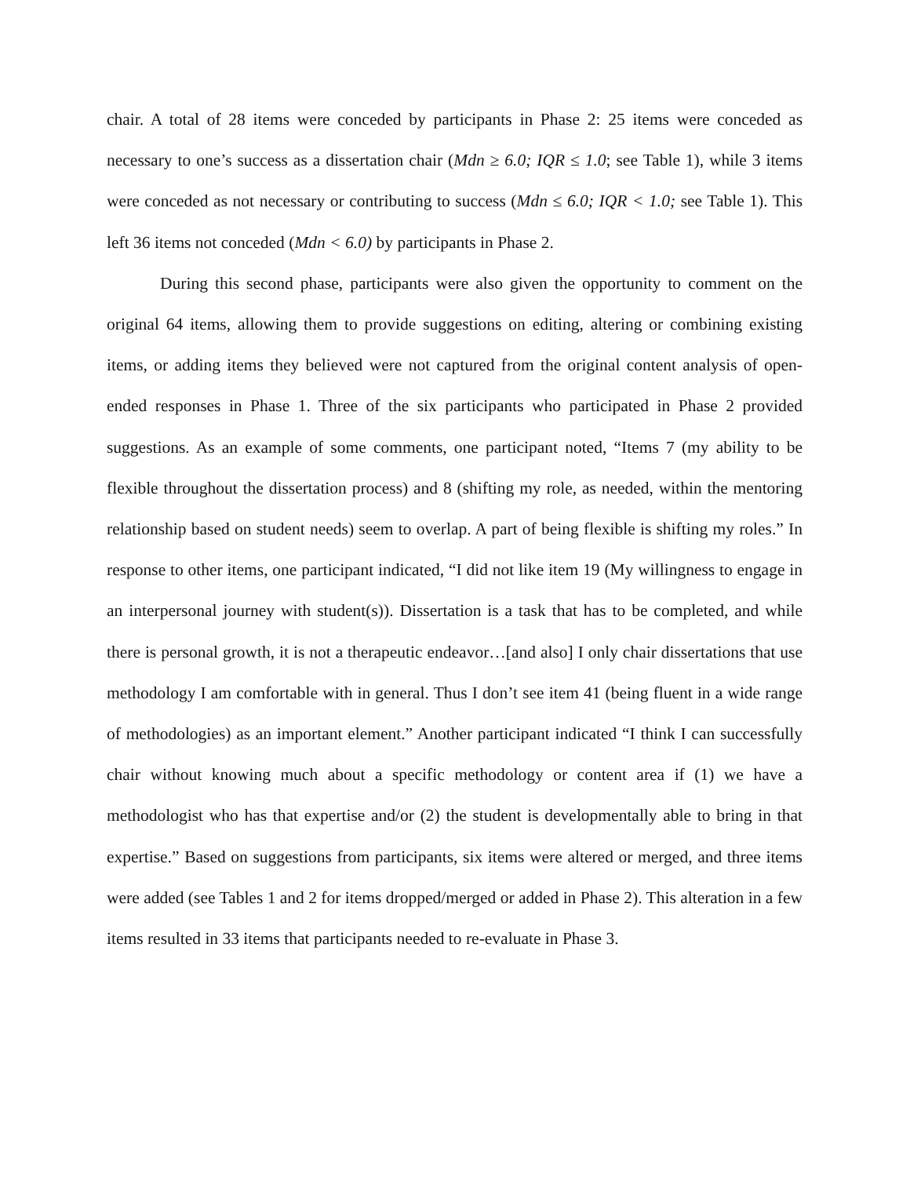chair. A total of 28 items were conceded by participants in Phase 2: 25 items were conceded as necessary to one’s success as a dissertation chair (Mdn ≥ 6.0; IQR ≤ 1.0; see Table 1), while 3 items were conceded as not necessary or contributing to success (Mdn ≤ 6.0; IQR < 1.0; see Table 1). This left 36 items not conceded (Mdn < 6.0) by participants in Phase 2.
During this second phase, participants were also given the opportunity to comment on the original 64 items, allowing them to provide suggestions on editing, altering or combining existing items, or adding items they believed were not captured from the original content analysis of open-ended responses in Phase 1. Three of the six participants who participated in Phase 2 provided suggestions. As an example of some comments, one participant noted, “Items 7 (my ability to be flexible throughout the dissertation process) and 8 (shifting my role, as needed, within the mentoring relationship based on student needs) seem to overlap. A part of being flexible is shifting my roles.” In response to other items, one participant indicated, “I did not like item 19 (My willingness to engage in an interpersonal journey with student(s)). Dissertation is a task that has to be completed, and while there is personal growth, it is not a therapeutic endeavor…[and also] I only chair dissertations that use methodology I am comfortable with in general. Thus I don’t see item 41 (being fluent in a wide range of methodologies) as an important element.” Another participant indicated “I think I can successfully chair without knowing much about a specific methodology or content area if (1) we have a methodologist who has that expertise and/or (2) the student is developmentally able to bring in that expertise.” Based on suggestions from participants, six items were altered or merged, and three items were added (see Tables 1 and 2 for items dropped/merged or added in Phase 2). This alteration in a few items resulted in 33 items that participants needed to re-evaluate in Phase 3.